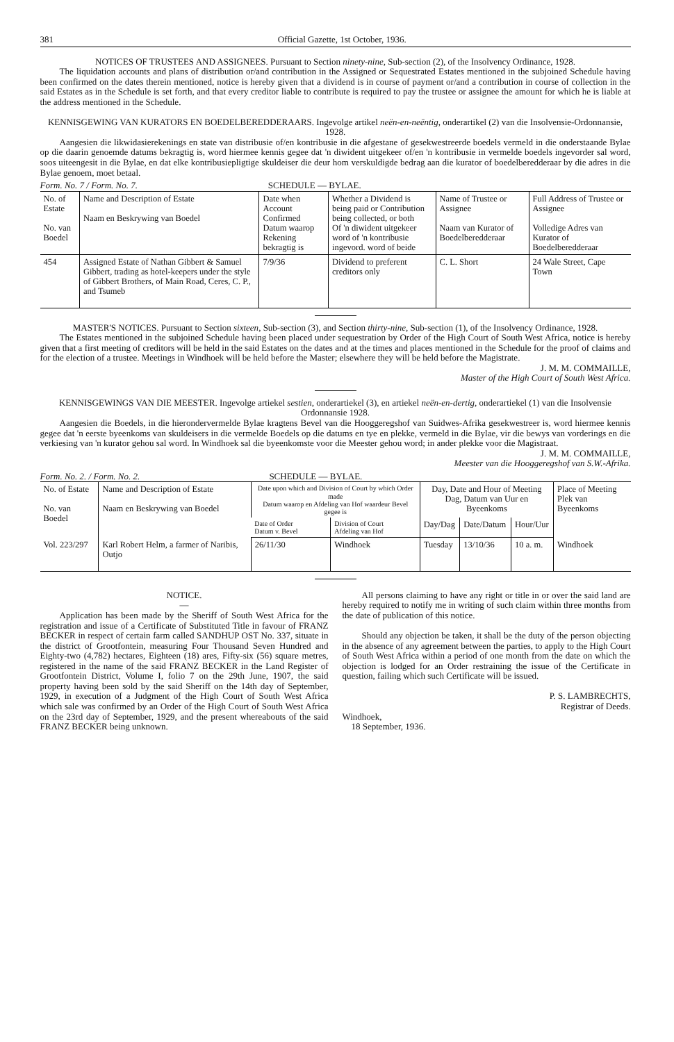381 Official Gazette, 1st October, 1936.
NOTICES OF TRUSTEES AND ASSIGNEES. Pursuant to Section ninety-nine, Sub-section (2), of the Insolvency Ordinance, 1928.
The liquidation accounts and plans of distribution or/and contribution in the Assigned or Sequestrated Estates mentioned in the subjoined Schedule having been confirmed on the dates therein mentioned, notice is hereby given that a dividend is in course of payment or/and a contribution in course of collection in the said Estates as in the Schedule is set forth, and that every creditor liable to contribute is required to pay the trustee or assignee the amount for which he is liable at the address mentioned in the Schedule.
KENNISGEWING VAN KURATORS EN BOEDELBEREDDERAARS. Ingevolge artikel neën-en-neëntig, onderartikel (2) van die Insolvensie-Ordonnansie, 1928.
Aangesien die likwidasierekenings en state van distribusie of/en kontribusie in die afgestane of gesekwestreerde boedels vermeld in die onderstaande Bylae op die daarin genoemde datums bekragtig is, word hiermee kennis gegee dat 'n diwident uitgekeer of/en 'n kontribusie in vermelde boedels ingevorder sal word, soos uiteengesit in die Bylae, en dat elke kontribusiepligtige skuldeiser die deur hom verskuldigde bedrag aan die kurator of boedelberedderaar by die adres in die Bylae genoem, moet betaal.
Form. No. 7 / Form. No. 7. SCHEDULE — BYLAE.
| No. of Estate No. van Boedel | Name and Description of Estate Naam en Beskrywing van Boedel | Date when Account Confirmed Datum waarop Rekening bekragtig is | Whether a Dividend is being paid or Contribution being collected, or both Of 'n diwident uitgekeer word of 'n kontribusie ingevord. word of beide | Name of Trustee or Assignee Naam van Kurator of Boedelberedderaar | Full Address of Trustee or Assignee Volledige Adres van Kurator of Boedelberedderaar |
| --- | --- | --- | --- | --- | --- |
| 454 | Assigned Estate of Nathan Gibbert & Samuel Gibbert, trading as hotel-keepers under the style of Gibbert Brothers, of Main Road, Ceres, C. P., and Tsumeb | 7/9/36 | Dividend to preferent creditors only | C. L. Short | 24 Wale Street, Cape Town |
MASTER'S NOTICES. Pursuant to Section sixteen, Sub-section (3), and Section thirty-nine, Sub-section (1), of the Insolvency Ordinance, 1928.
The Estates mentioned in the subjoined Schedule having been placed under sequestration by Order of the High Court of South West Africa, notice is hereby given that a first meeting of creditors will be held in the said Estates on the dates and at the times and places mentioned in the Schedule for the proof of claims and for the election of a trustee. Meetings in Windhoek will be held before the Master; elsewhere they will be held before the Magistrate.
J. M. M. COMMAILLE,
Master of the High Court of South West Africa.
KENNISGEWINGS VAN DIE MEESTER. Ingevolge artiekel sestien, onderartiekel (3), en artiekel neën-en-dertig, onderartiekel (1) van die Insolvensie Ordonnansie 1928.
Aangesien die Boedels, in die hierondervermelde Bylae kragtens Bevel van die Hooggeregshof van Suidwes-Afrika gesekwestreer is, word hiermee kennis gegee dat 'n eerste byeenkoms van skuldeisers in die vermelde Boedels op die datums en tye en plekke, vermeld in die Bylae, vir die bewys van vorderings en die verkiesing van 'n kurator gehou sal word. In Windhoek sal die byeenkomste voor die Meester gehou word; in ander plekke voor die Magistraat.
J. M. M. COMMAILLE,
Meester van die Hooggeregshof van S.W.-Afrika.
Form. No. 2. / Form. No. 2. SCHEDULE — BYLAE.
| No. of Estate No. van Boedel | Name and Description of Estate Naam en Beskrywing van Boedel | Date upon which and Division of Court by which Order made Datum waarop en Afdeling van Hof waardeur Bevel gegee is | | Day, Date and Hour of Meeting Dag, Datum van Uur en Byeenkoms | | | Place of Meeting Plek van Byeenkoms |
| --- | --- | --- | --- | --- | --- | --- | --- |
| | | Date of Order Datum v. Bevel | Division of Court Afdeling van Hof | Day/Dag | Date/Datum | Hour/Uur | |
| Vol. 223/297 | Karl Robert Helm, a farmer of Naribis, Outjo | 26/11/30 | Windhoek | Tuesday | 13/10/36 | 10 a. m. | Windhoek |
NOTICE.
—
Application has been made by the Sheriff of South West Africa for the registration and issue of a Certificate of Substituted Title in favour of FRANZ BECKER in respect of certain farm called SANDHUP OST No. 337, situate in the district of Grootfontein, measuring Four Thousand Seven Hundred and Eighty-two (4,782) hectares, Eighteen (18) ares, Fifty-six (56) square metres, registered in the name of the said FRANZ BECKER in the Land Register of Grootfontein District, Volume I, folio 7 on the 29th June, 1907, the said property having been sold by the said Sheriff on the 14th day of September, 1929, in execution of a Judgment of the High Court of South West Africa which sale was confirmed by an Order of the High Court of South West Africa on the 23rd day of September, 1929, and the present whereabouts of the said FRANZ BECKER being unknown.
All persons claiming to have any right or title in or over the said land are hereby required to notify me in writing of such claim within three months from the date of publication of this notice.
Should any objection be taken, it shall be the duty of the person objecting in the absence of any agreement between the parties, to apply to the High Court of South West Africa within a period of one month from the date on which the objection is lodged for an Order restraining the issue of the Certificate in question, failing which such Certificate will be issued.
P. S. LAMBRECHTS,
Registrar of Deeds.
Windhoek,
18 September, 1936.